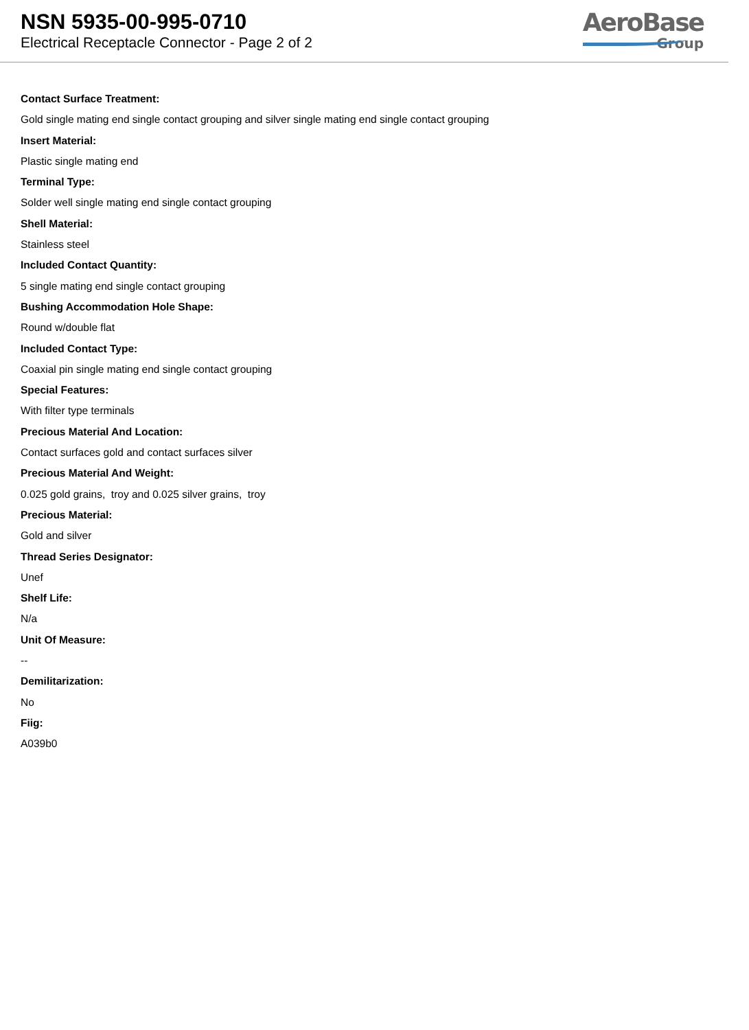NSN 5935-00-995-0710
Electrical Receptacle Connector - Page 2 of 2
AeroBase
Group
Contact Surface Treatment:
Gold single mating end single contact grouping and silver single mating end single contact grouping
Insert Material:
Plastic single mating end
Terminal Type:
Solder well single mating end single contact grouping
Shell Material:
Stainless steel
Included Contact Quantity:
5 single mating end single contact grouping
Bushing Accommodation Hole Shape:
Round w/double flat
Included Contact Type:
Coaxial pin single mating end single contact grouping
Special Features:
With filter type terminals
Precious Material And Location:
Contact surfaces gold and contact surfaces silver
Precious Material And Weight:
0.025 gold grains, troy and 0.025 silver grains, troy
Precious Material:
Gold and silver
Thread Series Designator:
Unef
Shelf Life:
N/a
Unit Of Measure:
--
Demilitarization:
No
Fiig:
A039b0